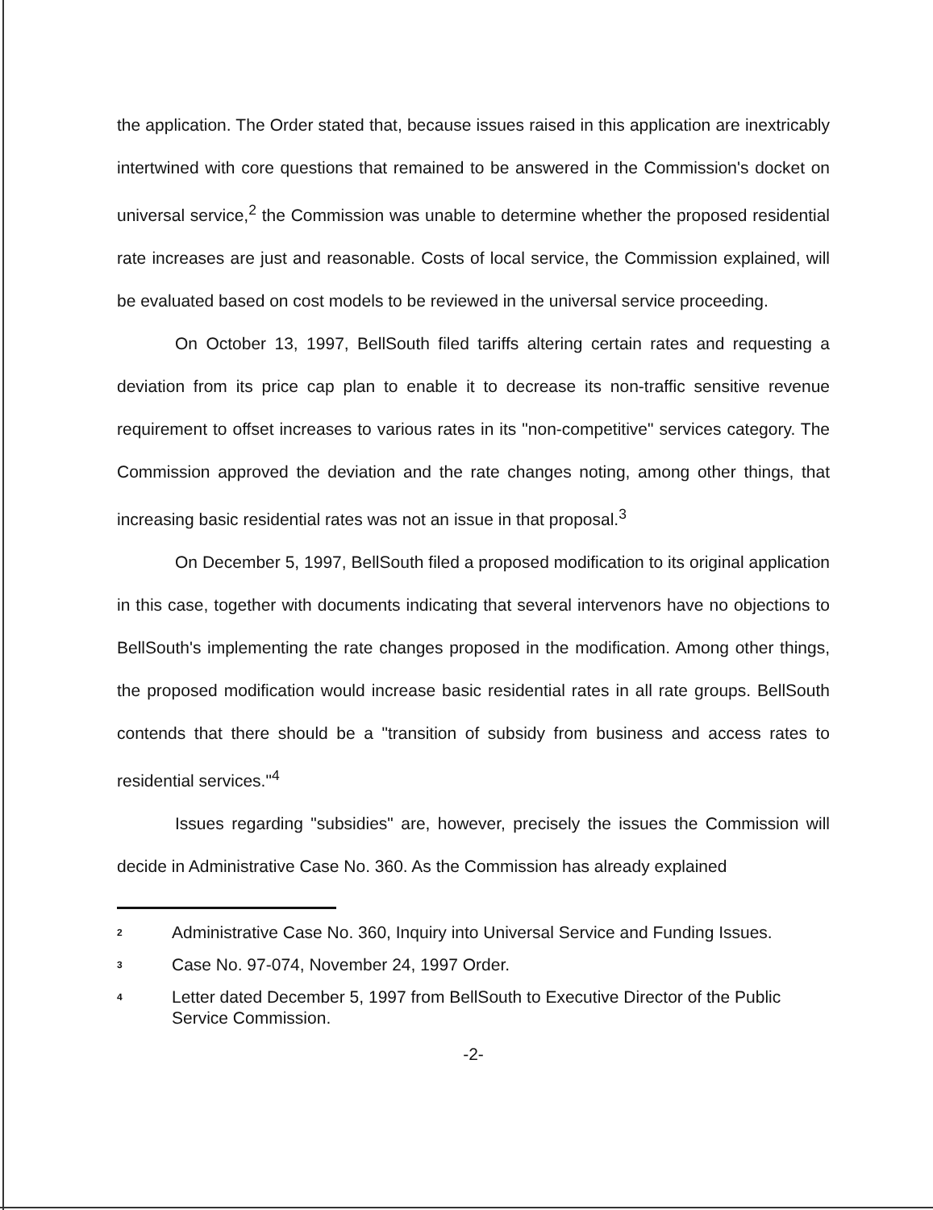the application. The Order stated that, because issues raised in this application are inextricably intertwined with core questions that remained to be answered in the Commission's docket on universal service,<sup>2</sup> the Commission was unable to determine whether the proposed residential rate increases are just and reasonable. Costs of local service, the Commission explained, will be evaluated based on cost models to be reviewed in the universal service proceeding.
On October 13, 1997, BellSouth filed tariffs altering certain rates and requesting a deviation from its price cap plan to enable it to decrease its non-traffic sensitive revenue requirement to offset increases to various rates in its "non-competitive" services category. The Commission approved the deviation and the rate changes noting, among other things, that increasing basic residential rates was not an issue in that proposal.<sup>3</sup>
On December 5, 1997, BellSouth filed a proposed modification to its original application in this case, together with documents indicating that several intervenors have no objections to BellSouth's implementing the rate changes proposed in the modification. Among other things, the proposed modification would increase basic residential rates in all rate groups. BellSouth contends that there should be a "transition of subsidy from business and access rates to residential services."<sup>4</sup>
Issues regarding "subsidies" are, however, precisely the issues the Commission will decide in Administrative Case No. 360. As the Commission has already explained
<sup>2</sup> Administrative Case No. 360, Inquiry into Universal Service and Funding Issues.
<sup>3</sup> Case No. 97-074, November 24, 1997 Order.
<sup>4</sup> Letter dated December 5, 1997 from BellSouth to Executive Director of the Public Service Commission.
-2-